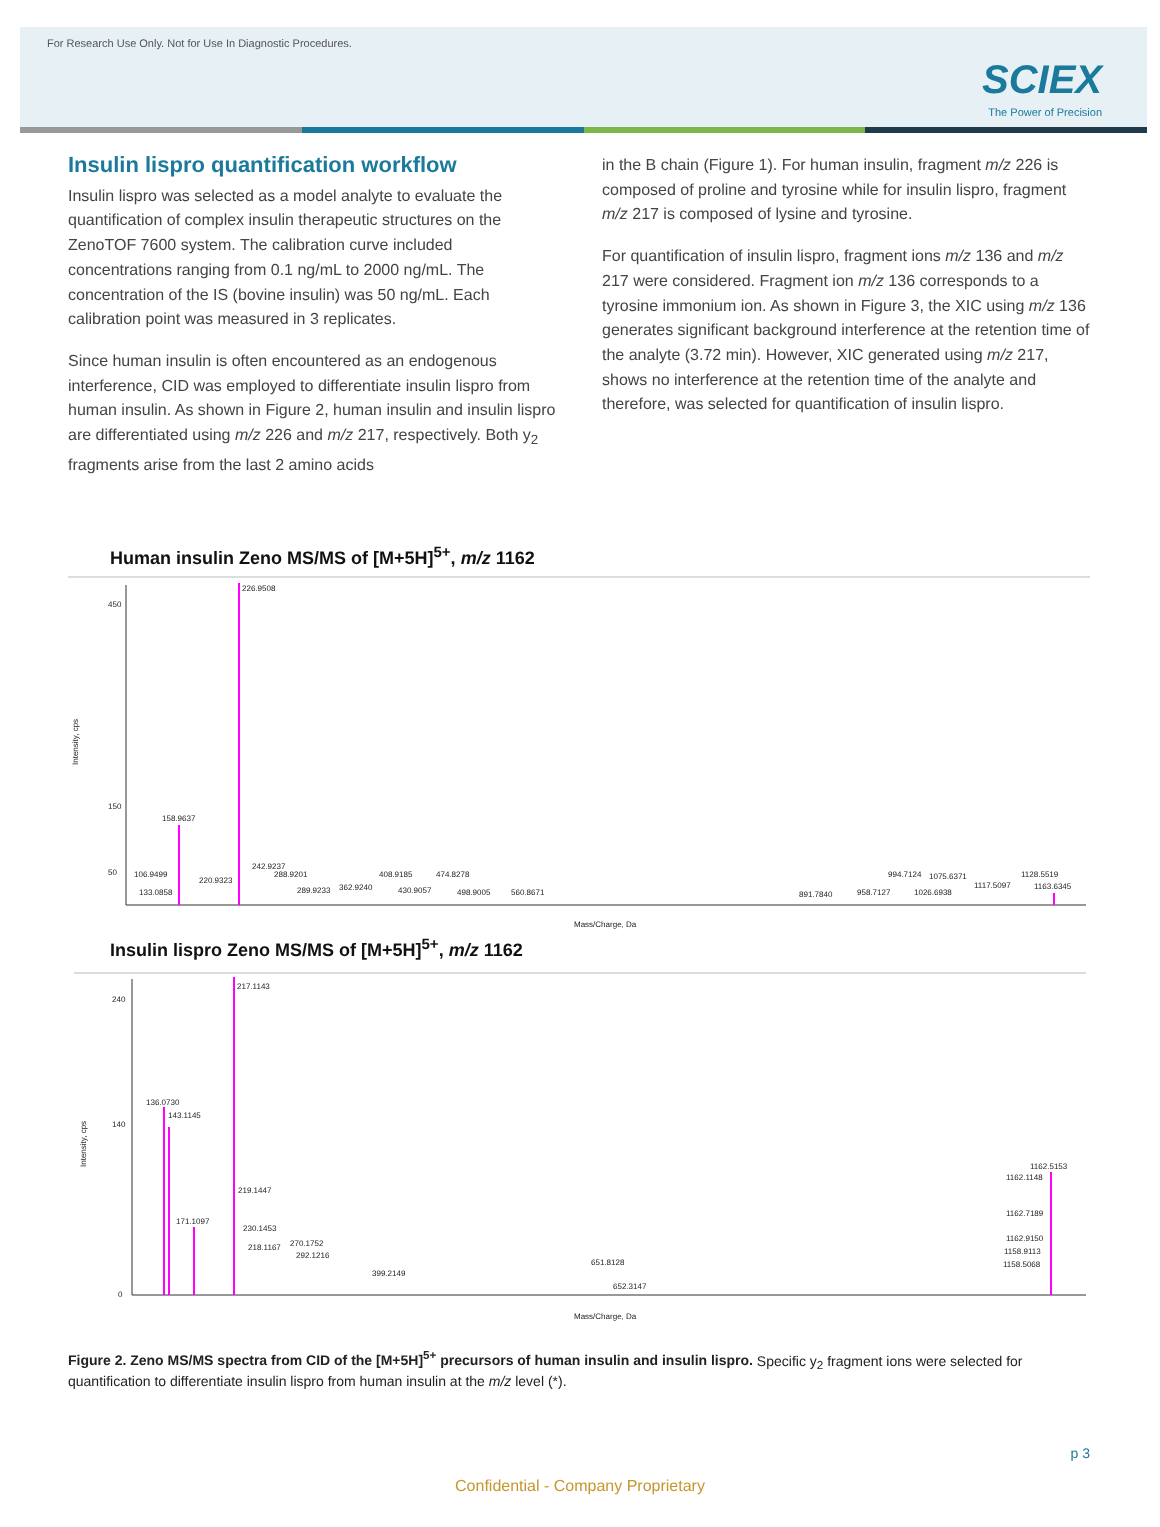For Research Use Only. Not for Use In Diagnostic Procedures.
SCIEX
The Power of Precision
Insulin lispro quantification workflow
Insulin lispro was selected as a model analyte to evaluate the quantification of complex insulin therapeutic structures on the ZenoTOF 7600 system. The calibration curve included concentrations ranging from 0.1 ng/mL to 2000 ng/mL. The concentration of the IS (bovine insulin) was 50 ng/mL. Each calibration point was measured in 3 replicates.
Since human insulin is often encountered as an endogenous interference, CID was employed to differentiate insulin lispro from human insulin. As shown in Figure 2, human insulin and insulin lispro are differentiated using m/z 226 and m/z 217, respectively. Both y<sub>2</sub> fragments arise from the last 2 amino acids
in the B chain (Figure 1). For human insulin, fragment m/z 226 is composed of proline and tyrosine while for insulin lispro, fragment m/z 217 is composed of lysine and tyrosine.
For quantification of insulin lispro, fragment ions m/z 136 and m/z 217 were considered. Fragment ion m/z 136 corresponds to a tyrosine immonium ion. As shown in Figure 3, the XIC using m/z 136 generates significant background interference at the retention time of the analyte (3.72 min). However, XIC generated using m/z 217, shows no interference at the retention time of the analyte and therefore, was selected for quantification of insulin lispro.
Human insulin Zeno MS/MS of [M+5H]<sup>5+</sup>, m/z 1162
226.9508
158.9637
242.9237
106.9499
133.0858
220.9323
288.9201
289.9233
362.9240
408.9185
430.9057
474.8278
498.9005
560.8671
891.7840
958.7127
994.7124
1026.6938
1075.6371
1117.5097
1128.5519
1163.6345
50
150
450
Mass/Charge, Da
Intensity, cps
Insulin lispro Zeno MS/MS of [M+5H]<sup>5+</sup>, m/z 1162
217.1143
136.0730
143.1145
171.1097
219.1447
230.1453
218.1167
270.1752
292.1216
399.2149
651.8128
652.3147
1162.5153
1162.1148
1162.7189
1162.9150
1158.9113
1158.5068
240
140
0
Mass/Charge, Da
Intensity, cps
Figure 2. Zeno MS/MS spectra from CID of the [M+5H]<sup>5+</sup> precursors of human insulin and insulin lispro. Specific y<sub>2</sub> fragment ions were selected for quantification to differentiate insulin lispro from human insulin at the m/z level (*).
p 3
Confidential - Company Proprietary